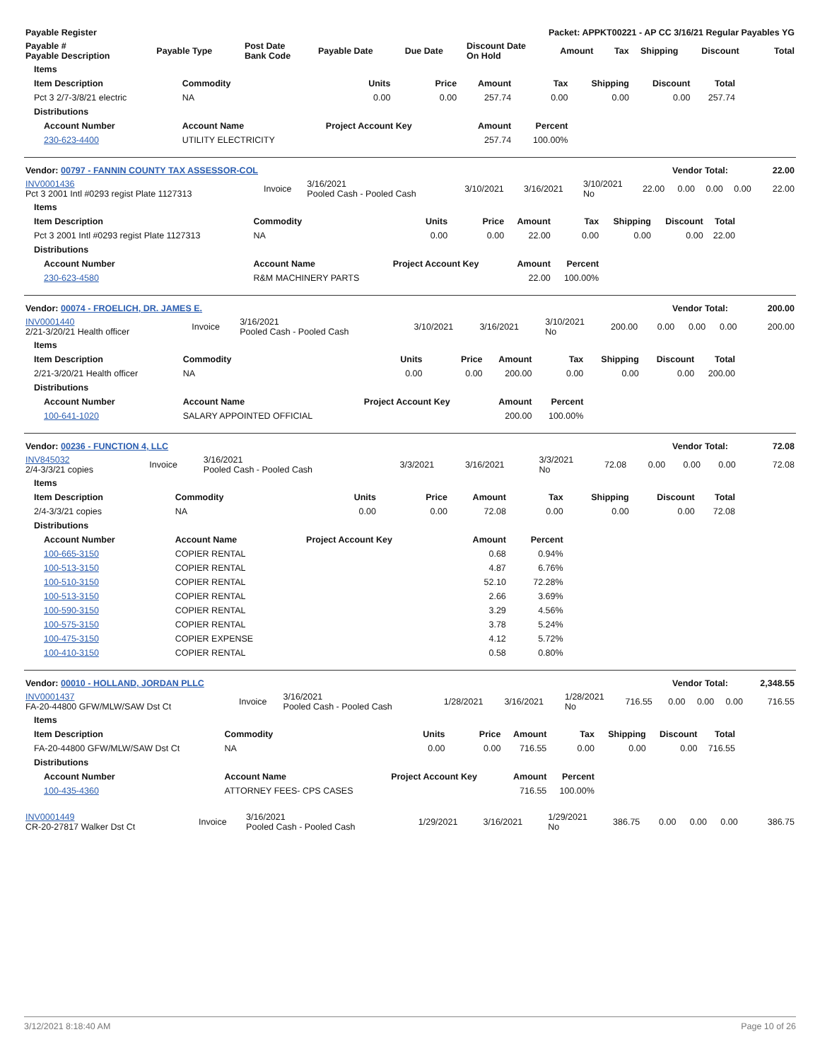| Payable Register | Packet: APPKT00221 - AP CC 3/16/21 Regular Payables YG |
| --- | --- |
| Payable # Payable Description | Payable Type | Post Date Bank Code | Payable Date | Due Date | Discount Date On Hold | Amount | Tax | Shipping | Discount | Total |
| --- | --- | --- | --- | --- | --- | --- | --- | --- | --- | --- |
| Items | | | | | | | | | |
| --- | --- | --- | --- | --- | --- | --- | --- | --- | --- |
| Item Description | Commodity | Units | Price | Amount | Tax | Shipping | Discount | Total | |
| Pct 3 2/7-3/8/21 electric | NA | 0.00 | 0.00 | 257.74 | 0.00 | 0.00 | 0.00 | 257.74 | |
| Distributions | | | | | | | | | |
| Account Number | Account Name | Project Account Key | | Amount | Percent | | | | |
| 230-623-4400 | UTILITY ELECTRICITY | | | 257.74 | 100.00% | | | | |
| Vendor: 00797 - FANNIN COUNTY TAX ASSESSOR-COL | Vendor Total: | 22.00 |
| INV0001436 Pct 3 2001 Intl #0293 regist Plate 1127313 | Invoice | 3/16/2021 Pooled Cash - Pooled Cash | 3/10/2021 | 3/16/2021 | 3/10/2021 No | 22.00 | 0.00 | 0.00 | 0.00 | 22.00 |
| Items | | | | | | | | | |
| --- | --- | --- | --- | --- | --- | --- | --- | --- | --- |
| Item Description | Commodity | Units | Price | Amount | Tax | Shipping | Discount | Total | |
| Pct 3 2001 Intl #0293 regist Plate 1127313 | NA | 0.00 | 0.00 | 22.00 | 0.00 | 0.00 | 0.00 | 22.00 | |
| Distributions | | | | | | | | | |
| Account Number | Account Name | Project Account Key | | Amount | Percent | | | | |
| 230-623-4580 | R&M MACHINERY PARTS | | | 22.00 | 100.00% | | | | |
| Vendor: 00074 - FROELICH, DR. JAMES E. | Vendor Total: | 200.00 |
| INV0001440 2/21-3/20/21 Health officer | Invoice | 3/16/2021 Pooled Cash - Pooled Cash | 3/10/2021 | 3/16/2021 | 3/10/2021 No | 200.00 | 0.00 | 0.00 | 0.00 | 200.00 |
| Items | | | | | | | | | |
| --- | --- | --- | --- | --- | --- | --- | --- | --- | --- |
| Item Description | Commodity | Units | Price | Amount | Tax | Shipping | Discount | Total | |
| 2/21-3/20/21 Health officer | NA | 0.00 | 0.00 | 200.00 | 0.00 | 0.00 | 0.00 | 200.00 | |
| Distributions | | | | | | | | | |
| Account Number | Account Name | Project Account Key | | Amount | Percent | | | | |
| 100-641-1020 | SALARY APPOINTED OFFICIAL | | | 200.00 | 100.00% | | | | |
| Vendor: 00236 - FUNCTION 4, LLC | Vendor Total: | 72.08 |
| INV845032 2/4-3/3/21 copies | Invoice | 3/16/2021 Pooled Cash - Pooled Cash | 3/3/2021 | 3/16/2021 | 3/3/2021 No | 72.08 | 0.00 | 0.00 | 0.00 | 72.08 |
| Items | | | | | | | | | |
| --- | --- | --- | --- | --- | --- | --- | --- | --- | --- |
| Item Description | Commodity | Units | Price | Amount | Tax | Shipping | Discount | Total | |
| 2/4-3/3/21 copies | NA | 0.00 | 0.00 | 72.08 | 0.00 | 0.00 | 0.00 | 72.08 | |
| Distributions | | | | | | | | | |
| Account Number | Account Name | Project Account Key | | Amount | Percent | | | | |
| 100-665-3150 | COPIER RENTAL | | | 0.68 | 0.94% | | | | |
| 100-513-3150 | COPIER RENTAL | | | 4.87 | 6.76% | | | | |
| 100-510-3150 | COPIER RENTAL | | | 52.10 | 72.28% | | | | |
| 100-513-3150 | COPIER RENTAL | | | 2.66 | 3.69% | | | | |
| 100-590-3150 | COPIER RENTAL | | | 3.29 | 4.56% | | | | |
| 100-575-3150 | COPIER RENTAL | | | 3.78 | 5.24% | | | | |
| 100-475-3150 | COPIER EXPENSE | | | 4.12 | 5.72% | | | | |
| 100-410-3150 | COPIER RENTAL | | | 0.58 | 0.80% | | | | |
| Vendor: 00010 - HOLLAND, JORDAN PLLC | Vendor Total: | 2,348.55 |
| INV0001437 FA-20-44800 GFW/MLW/SAW Dst Ct | Invoice | 3/16/2021 Pooled Cash - Pooled Cash | 1/28/2021 | 3/16/2021 | 1/28/2021 No | 716.55 | 0.00 | 0.00 | 0.00 | 716.55 |
| Items | | | | | | | | | |
| --- | --- | --- | --- | --- | --- | --- | --- | --- | --- |
| Item Description | Commodity | Units | Price | Amount | Tax | Shipping | Discount | Total | |
| FA-20-44800 GFW/MLW/SAW Dst Ct | NA | 0.00 | 0.00 | 716.55 | 0.00 | 0.00 | 0.00 | 716.55 | |
| Distributions | | | | | | | | | |
| Account Number | Account Name | Project Account Key | | Amount | Percent | | | | |
| 100-435-4360 | ATTORNEY FEES- CPS CASES | | | 716.55 | 100.00% | | | | |
| INV0001449 CR-20-27817 Walker Dst Ct | Invoice | 3/16/2021 Pooled Cash - Pooled Cash | 1/29/2021 | 3/16/2021 | 1/29/2021 No | 386.75 | 0.00 | 0.00 | 0.00 | 386.75 |
3/12/2021 8:18:40 AM Page 10 of 26